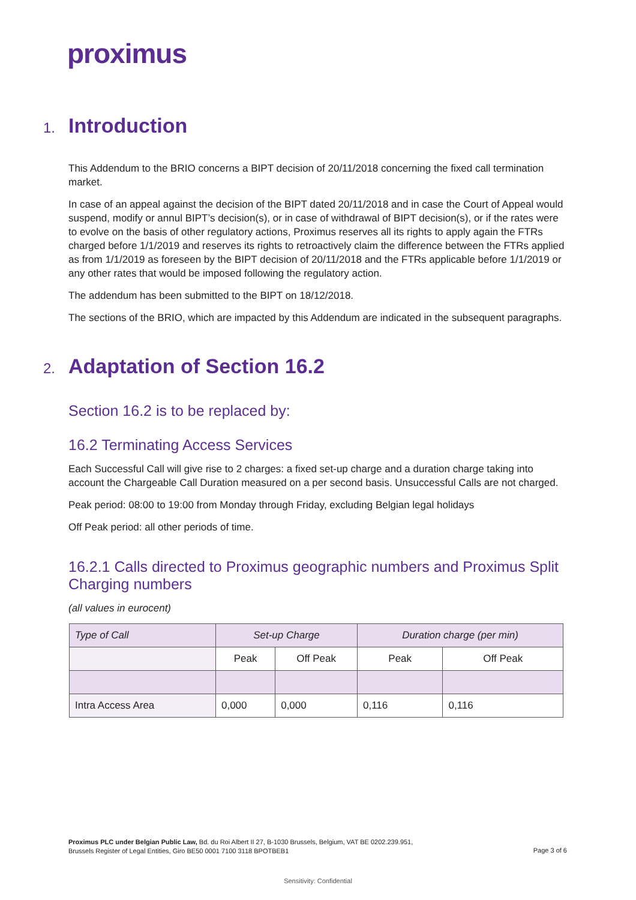proximus
1. Introduction
This Addendum to the BRIO concerns a BIPT decision of 20/11/2018 concerning the fixed call termination market.
In case of an appeal against the decision of the BIPT dated 20/11/2018 and in case the Court of Appeal would suspend, modify or annul BIPT’s decision(s), or in case of withdrawal of BIPT decision(s), or if the rates were to evolve on the basis of other regulatory actions, Proximus reserves all its rights to apply again the FTRs charged before 1/1/2019 and reserves its rights to retroactively claim the difference between the FTRs applied as from 1/1/2019 as foreseen by the BIPT decision of 20/11/2018 and the FTRs applicable before 1/1/2019 or any other rates that would be imposed following the regulatory action.
The addendum has been submitted to the BIPT on 18/12/2018.
The sections of the BRIO, which are impacted by this Addendum are indicated in the subsequent paragraphs.
2. Adaptation of Section 16.2
Section 16.2 is to be replaced by:
16.2 Terminating Access Services
Each Successful Call will give rise to 2 charges: a fixed set-up charge and a duration charge taking into account the Chargeable Call Duration measured on a per second basis. Unsuccessful Calls are not charged.
Peak period: 08:00 to 19:00 from Monday through Friday, excluding Belgian legal holidays
Off Peak period: all other periods of time.
16.2.1 Calls directed to Proximus geographic numbers and Proximus Split Charging numbers
(all values in eurocent)
| Type of Call | Set-up Charge | | Duration charge (per min) | |
| --- | --- | --- | --- | --- |
| | Peak | Off Peak | Peak | Off Peak |
| Intra Access Area | 0,000 | 0,000 | 0,116 | 0,116 |
Proximus PLC under Belgian Public Law, Bd. du Roi Albert II 27, B-1030 Brussels, Belgium, VAT BE 0202.239.951,
Brussels Register of Legal Entities, Giro BE50 0001 7100 3118 BPOTBEB1
Page 3 of 6
Sensitivity: Confidential